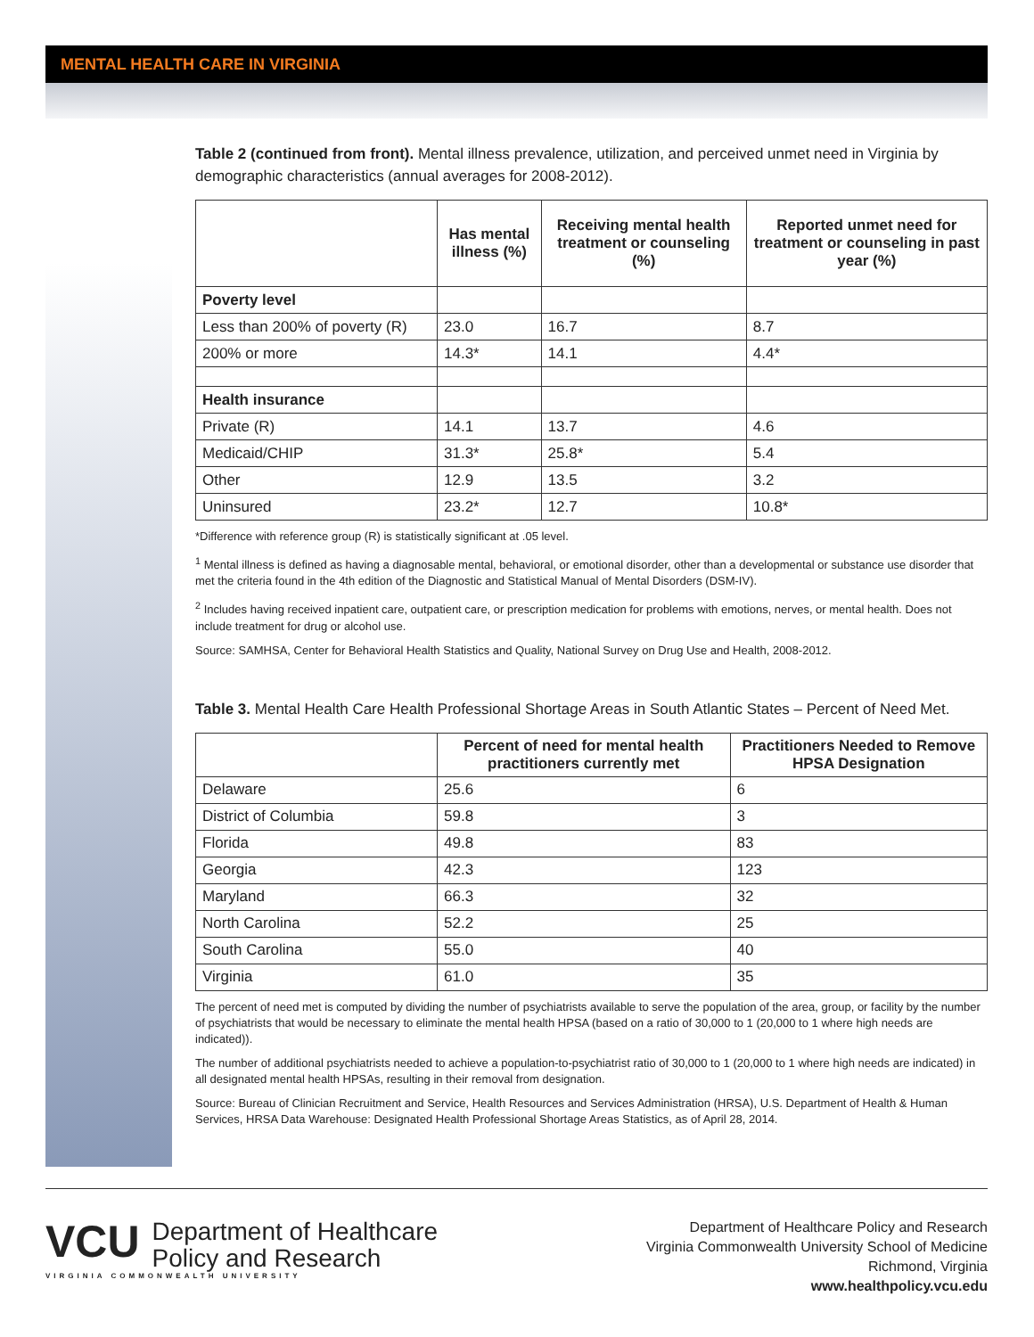MENTAL HEALTH CARE IN VIRGINIA
Table 2 (continued from front). Mental illness prevalence, utilization, and perceived unmet need in Virginia by demographic characteristics (annual averages for 2008-2012).
| | Has mental illness (%) | Receiving mental health treatment or counseling (%) | Reported unmet need for treatment or counseling in past year (%) |
| --- | --- | --- | --- |
| Poverty level | | | |
| Less than 200% of poverty (R) | 23.0 | 16.7 | 8.7 |
| 200% or more | 14.3* | 14.1 | 4.4* |
| Health insurance | | | |
| Private (R) | 14.1 | 13.7 | 4.6 |
| Medicaid/CHIP | 31.3* | 25.8* | 5.4 |
| Other | 12.9 | 13.5 | 3.2 |
| Uninsured | 23.2* | 12.7 | 10.8* |
*Difference with reference group (R) is statistically significant at .05 level.
<sup>1</sup> Mental illness is defined as having a diagnosable mental, behavioral, or emotional disorder, other than a developmental or substance use disorder that met the criteria found in the 4th edition of the Diagnostic and Statistical Manual of Mental Disorders (DSM-IV).
<sup>2</sup> Includes having received inpatient care, outpatient care, or prescription medication for problems with emotions, nerves, or mental health. Does not include treatment for drug or alcohol use.
Source: SAMHSA, Center for Behavioral Health Statistics and Quality, National Survey on Drug Use and Health, 2008-2012.
Table 3. Mental Health Care Health Professional Shortage Areas in South Atlantic States – Percent of Need Met.
| | Percent of need for mental health practitioners currently met | Practitioners Needed to Remove HPSA Designation |
| --- | --- | --- |
| Delaware | 25.6 | 6 |
| District of Columbia | 59.8 | 3 |
| Florida | 49.8 | 83 |
| Georgia | 42.3 | 123 |
| Maryland | 66.3 | 32 |
| North Carolina | 52.2 | 25 |
| South Carolina | 55.0 | 40 |
| Virginia | 61.0 | 35 |
The percent of need met is computed by dividing the number of psychiatrists available to serve the population of the area, group, or facility by the number of psychiatrists that would be necessary to eliminate the mental health HPSA (based on a ratio of 30,000 to 1 (20,000 to 1 where high needs are indicated)).
The number of additional psychiatrists needed to achieve a population-to-psychiatrist ratio of 30,000 to 1 (20,000 to 1 where high needs are indicated) in all designated mental health HPSAs, resulting in their removal from designation.
Source: Bureau of Clinician Recruitment and Service, Health Resources and Services Administration (HRSA), U.S. Department of Health & Human Services, HRSA Data Warehouse: Designated Health Professional Shortage Areas Statistics, as of April 28, 2014.
VCU Department of Healthcare
Policy and Research
VIRGINIA COMMONWEALTH UNIVERSITY
Department of Healthcare Policy and Research
Virginia Commonwealth University School of Medicine
Richmond, Virginia
www.healthpolicy.vcu.edu